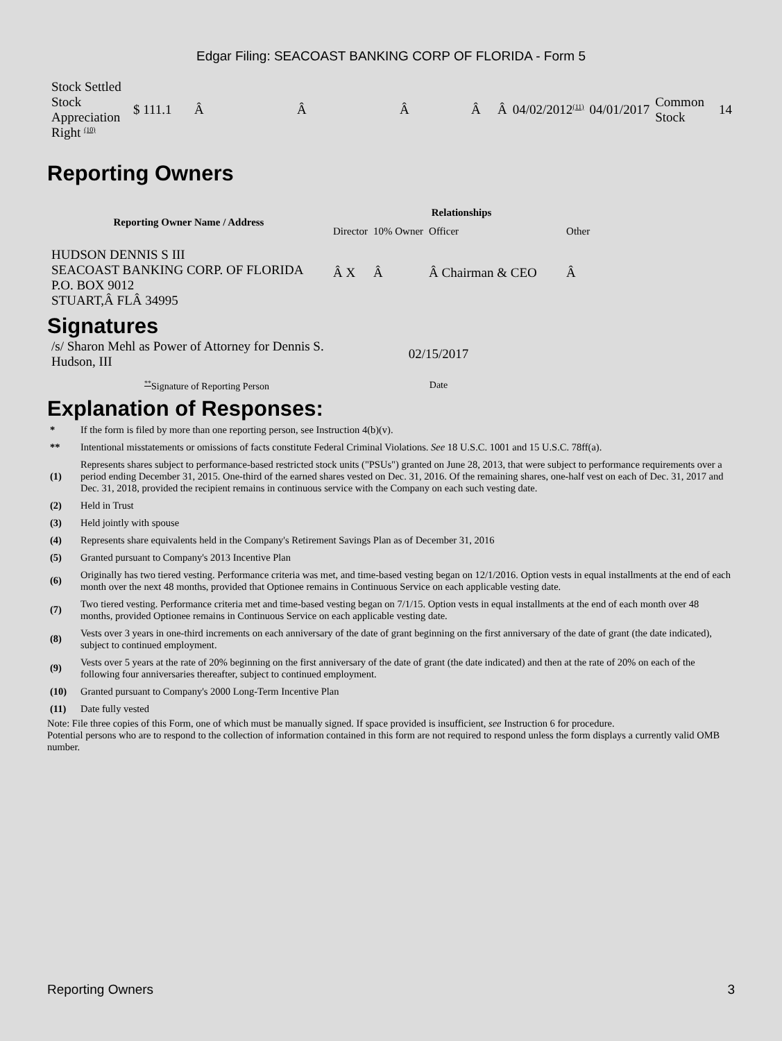Edgar Filing: SEACOAST BANKING CORP OF FLORIDA - Form 5
| Stock Settled Stock Appreciation Right <sup>(10)</sup> | $ 111.1 | Â | Â | Â | Â | Â | 04/02/2012<sup>(11)</sup> | 04/01/2017 | Common Stock | 14 |
Reporting Owners
| Reporting Owner Name / Address | Relationships | | | |
| --- | --- | --- | --- | --- |
| | Director | 10% Owner | Officer | Other |
| HUDSON DENNIS S III SEACOAST BANKING CORP. OF FLORIDA P.O. BOX 9012 STUART,Â FLÂ 34995 | Â X | Â | Â Chairman & CEO | Â |
Signatures
| /s/ Sharon Mehl as Power of Attorney for Dennis S. Hudson, III | 02/15/2017 |
| <sup>**</sup> Signature of Reporting Person | Date |
Explanation of Responses:
| * | If the form is filed by more than one reporting person, see Instruction 4(b)(v). |
| ** | Intentional misstatements or omissions of facts constitute Federal Criminal Violations. See 18 U.S.C. 1001 and 15 U.S.C. 78ff(a). |
| (1) | Represents shares subject to performance-based restricted stock units ("PSUs") granted on June 28, 2013, that were subject to performance requirements over a period ending December 31, 2015. One-third of the earned shares vested on Dec. 31, 2016. Of the remaining shares, one-half vest on each of Dec. 31, 2017 and Dec. 31, 2018, provided the recipient remains in continuous service with the Company on each such vesting date. |
| (2) | Held in Trust |
| (3) | Held jointly with spouse |
| (4) | Represents share equivalents held in the Company's Retirement Savings Plan as of December 31, 2016 |
| (5) | Granted pursuant to Company's 2013 Incentive Plan |
| (6) | Originally has two tiered vesting. Performance criteria was met, and time-based vesting began on 12/1/2016. Option vests in equal installments at the end of each month over the next 48 months, provided that Optionee remains in Continuous Service on each applicable vesting date. |
| (7) | Two tiered vesting. Performance criteria met and time-based vesting began on 7/1/15. Option vests in equal installments at the end of each month over 48 months, provided Optionee remains in Continuous Service on each applicable vesting date. |
| (8) | Vests over 3 years in one-third increments on each anniversary of the date of grant beginning on the first anniversary of the date of grant (the date indicated), subject to continued employment. |
| (9) | Vests over 5 years at the rate of 20% beginning on the first anniversary of the date of grant (the date indicated) and then at the rate of 20% on each of the following four anniversaries thereafter, subject to continued employment. |
| (10) | Granted pursuant to Company's 2000 Long-Term Incentive Plan |
| (11) | Date fully vested |
Note: File three copies of this Form, one of which must be manually signed. If space provided is insufficient, see Instruction 6 for procedure.
Potential persons who are to respond to the collection of information contained in this form are not required to respond unless the form displays a currently valid OMB number.
Reporting Owners 3